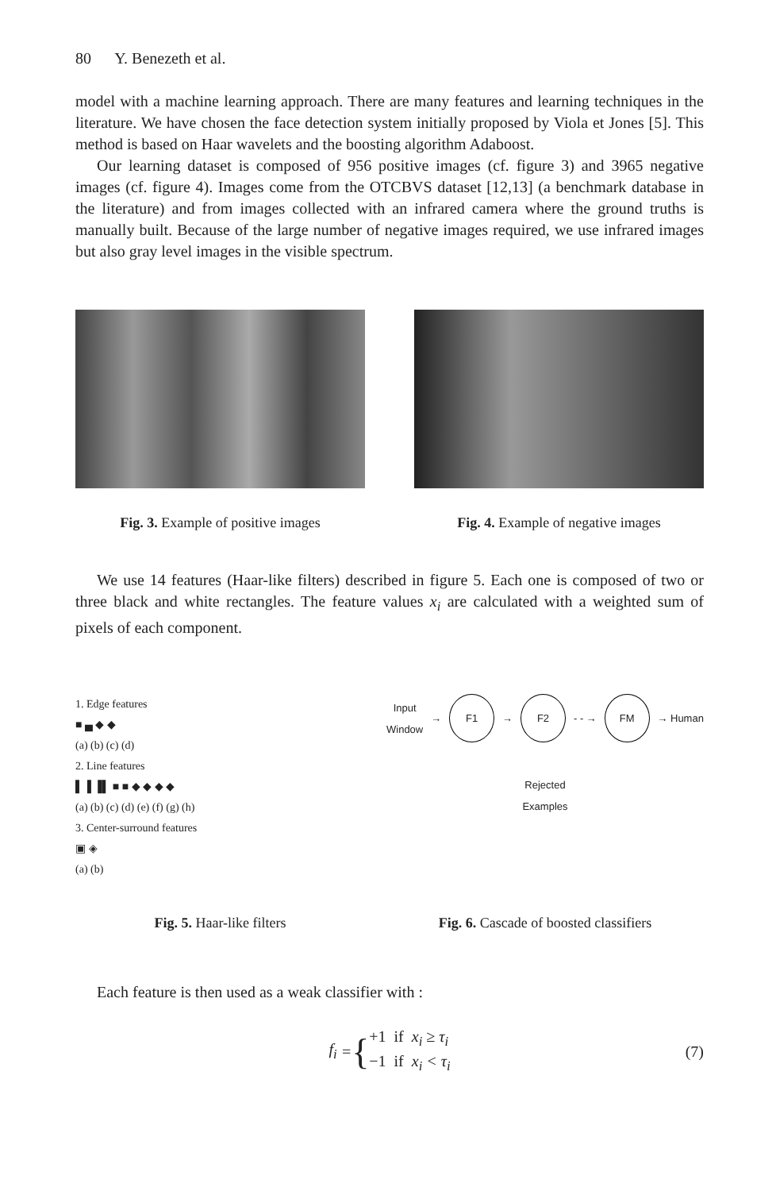80 Y. Benezeth et al.
model with a machine learning approach. There are many features and learning techniques in the literature. We have chosen the face detection system initially proposed by Viola et Jones [5]. This method is based on Haar wavelets and the boosting algorithm Adaboost.
Our learning dataset is composed of 956 positive images (cf. figure 3) and 3965 negative images (cf. figure 4). Images come from the OTCBVS dataset [12,13] (a benchmark database in the literature) and from images collected with an infrared camera where the ground truths is manually built. Because of the large number of negative images required, we use infrared images but also gray level images in the visible spectrum.
Fig. 3. Example of positive images
Fig. 4. Example of negative images
We use 14 features (Haar-like filters) described in figure 5. Each one is composed of two or three black and white rectangles. The feature values x<sub>i</sub> are calculated with a weighted sum of pixels of each component.
1. Edge features
■ ▄ ◆ ◆
(a) (b) (c) (d)
2. Line features
▌▐ ▐▌ ■ ■ ◆ ◆ ◆ ◆
(a) (b) (c) (d) (e) (f) (g) (h)
3. Center-surround features
▣ ◈
(a) (b)
Fig. 5. Haar-like filters
Input
Window → F1 → F2 - - → FM → Human
Rejected
Examples
Fig. 6. Cascade of boosted classifiers
Each feature is then used as a weak classifier with :
f<sub>i</sub> = { +1 if x<sub>i</sub> ≥ τ<sub>i</sub>
−1 if x<sub>i</sub> < τ<sub>i</sub> (7)